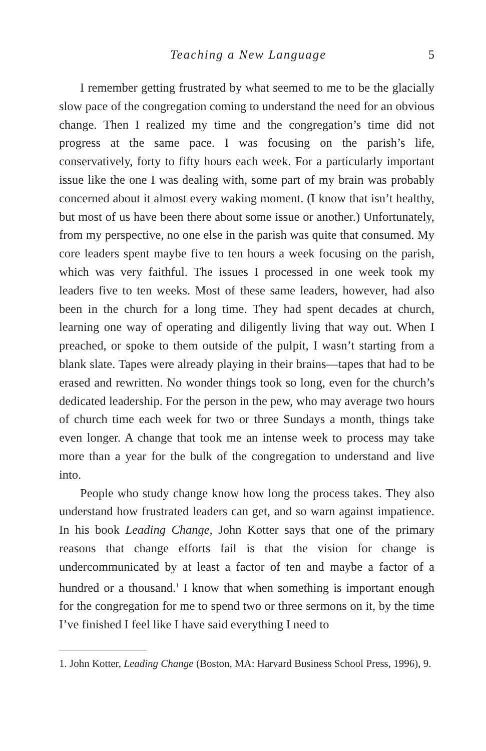Teaching a New Language 5
I remember getting frustrated by what seemed to me to be the glacially slow pace of the congregation coming to understand the need for an obvious change. Then I realized my time and the congregation’s time did not progress at the same pace. I was focusing on the parish’s life, conservatively, forty to fifty hours each week. For a particularly important issue like the one I was dealing with, some part of my brain was probably concerned about it almost every waking moment. (I know that isn’t healthy, but most of us have been there about some issue or another.) Unfortunately, from my perspective, no one else in the parish was quite that consumed. My core leaders spent maybe five to ten hours a week focusing on the parish, which was very faithful. The issues I processed in one week took my leaders five to ten weeks. Most of these same leaders, however, had also been in the church for a long time. They had spent decades at church, learning one way of operating and diligently living that way out. When I preached, or spoke to them outside of the pulpit, I wasn’t starting from a blank slate. Tapes were already playing in their brains—tapes that had to be erased and rewritten. No wonder things took so long, even for the church’s dedicated leadership. For the person in the pew, who may average two hours of church time each week for two or three Sundays a month, things take even longer. A change that took me an intense week to process may take more than a year for the bulk of the congregation to understand and live into.
People who study change know how long the process takes. They also understand how frustrated leaders can get, and so warn against impatience. In his book Leading Change, John Kotter says that one of the primary reasons that change efforts fail is that the vision for change is undercommunicated by at least a factor of ten and maybe a factor of a hundred or a thousand.<sup>1</sup> I know that when something is important enough for the congregation for me to spend two or three sermons on it, by the time I’ve finished I feel like I have said everything I need to
1. John Kotter, Leading Change (Boston, MA: Harvard Business School Press, 1996), 9.